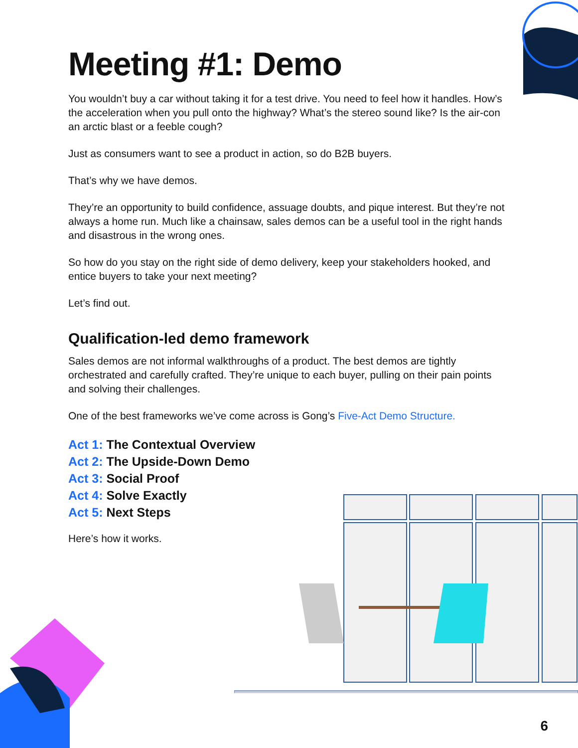Meeting #1: Demo
You wouldn’t buy a car without taking it for a test drive. You need to feel how it handles. How’s the acceleration when you pull onto the highway? What’s the stereo sound like? Is the air-con an arctic blast or a feeble cough?
Just as consumers want to see a product in action, so do B2B buyers.
That’s why we have demos.
They’re an opportunity to build confidence, assuage doubts, and pique interest. But they’re not always a home run. Much like a chainsaw, sales demos can be a useful tool in the right hands and disastrous in the wrong ones.
So how do you stay on the right side of demo delivery, keep your stakeholders hooked, and entice buyers to take your next meeting?
Let’s find out.
Qualification-led demo framework
Sales demos are not informal walkthroughs of a product. The best demos are tightly orchestrated and carefully crafted. They’re unique to each buyer, pulling on their pain points and solving their challenges.
One of the best frameworks we’ve come across is Gong’s Five-Act Demo Structure.
Act 1: The Contextual Overview
Act 2: The Upside-Down Demo
Act 3: Social Proof
Act 4: Solve Exactly
Act 5: Next Steps
Here’s how it works.
6